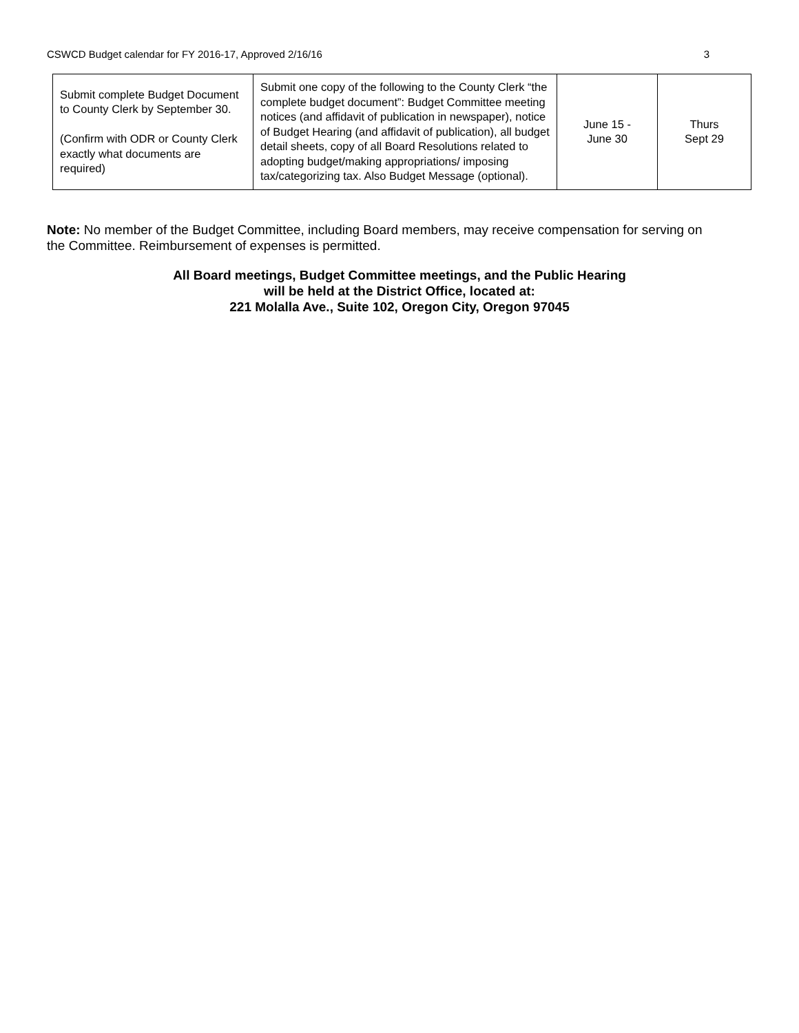CSWCD Budget calendar for FY 2016-17, Approved 2/16/16 3
| Submit complete Budget Document to County Clerk by September 30. (Confirm with ODR or County Clerk exactly what documents are required) | Submit one copy of the following to the County Clerk “the complete budget document”: Budget Committee meeting notices (and affidavit of publication in newspaper), notice of Budget Hearing (and affidavit of publication), all budget detail sheets, copy of all Board Resolutions related to adopting budget/making appropriations/ imposing tax/categorizing tax. Also Budget Message (optional). | June 15 - June 30 | Thurs Sept 29 |
Note: No member of the Budget Committee, including Board members, may receive compensation for serving on the Committee. Reimbursement of expenses is permitted.
All Board meetings, Budget Committee meetings, and the Public Hearing
will be held at the District Office, located at:
221 Molalla Ave., Suite 102, Oregon City, Oregon 97045